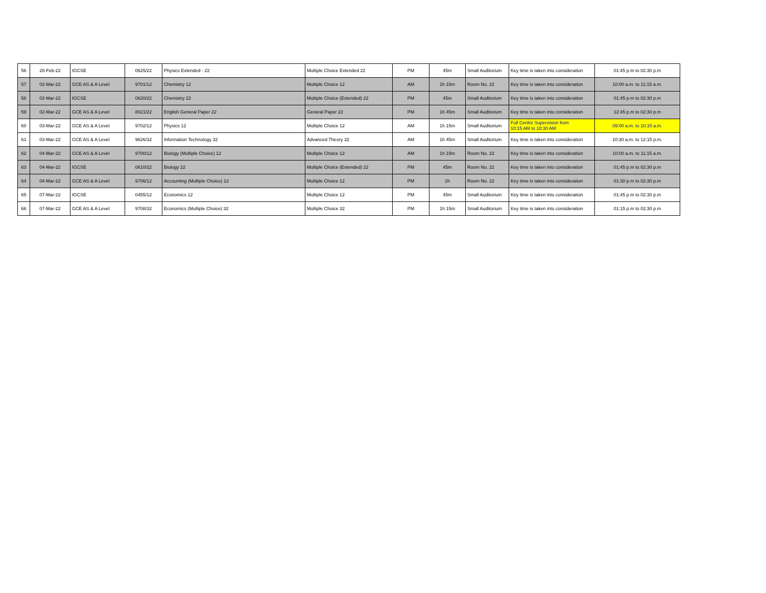| 56 | 28-Feb-22 | IGCSE | 0625/22 | Physics Extended - 22 | Multiple Choice Extended 22 | PM | 45m | Small Auditorium | Key time is taken into consideration | 01:45 p.m to 02:30 p.m |
| 57 | 02-Mar-22 | GCE AS & A Level | 9701/12 | Chemistry 12 | Multiple Choice 12 | AM | 1h 15m | Room No. 22 | Key time is taken into consideration | 10:00 a.m. to 11:15 a.m. |
| 58 | 02-Mar-22 | IGCSE | 0620/22 | Chemistry 22 | Multiple Choice (Extended) 22 | PM | 45m | Small Auditorium | Key time is taken into consideration | 01:45 p.m to 02:30 p.m |
| 59 | 02-Mar-22 | GCE AS & A Level | 8021/22 | English General Paper 22 | General Paper 22 | PM | 1h 45m | Small Auditorium | Key time is taken into consideration | 12:45 p.m to 02:30 p.m |
| 60 | 03-Mar-22 | GCE AS & A Level | 9702/12 | Physics 12 | Multiple Choice 12 | AM | 1h 15m | Small Auditorium | Full Centre Supervision from 10:15 AM to 10:30 AM | 09:00 a.m. to 10:15 a.m. |
| 61 | 03-Mar-22 | GCE AS & A Level | 9626/32 | Information Technology 32 | Advanced Theory 32 | AM | 1h 45m | Small Auditorium | Key time is taken into consideration | 10:30 a.m. to 12:15 p.m. |
| 62 | 04-Mar-22 | GCE AS & A Level | 9700/12 | Biology (Multiple Choice) 12 | Multiple Choice 12 | AM | 1h 15m | Room No. 22 | Key time is taken into consideration | 10:00 a.m. to 11:15 a.m. |
| 63 | 04-Mar-22 | IGCSE | 0610/22 | Biology 22 | Multiple Choice (Extended) 22 | PM | 45m | Room No. 22 | Key time is taken into consideration | 01:45 p.m to 02:30 p.m |
| 64 | 04-Mar-22 | GCE AS & A Level | 9706/12 | Accounting (Multiple Choice) 12 | Multiple Choice 12 | PM | 1h | Room No. 22 | Key time is taken into consideration | 01:30 p.m to 02:30 p.m |
| 65 | 07-Mar-22 | IGCSE | 0455/12 | Economics 12 | Multiple Choice 12 | PM | 45m | Small Auditorium | Key time is taken into consideration | 01:45 p.m to 02:30 p.m |
| 66 | 07-Mar-22 | GCE AS & A Level | 9708/32 | Economics (Multiple Choice) 32 | Multiple Choice 32 | PM | 1h 15m | Small Auditorium | Key time is taken into consideration | 01:15 p.m to 02:30 p.m |